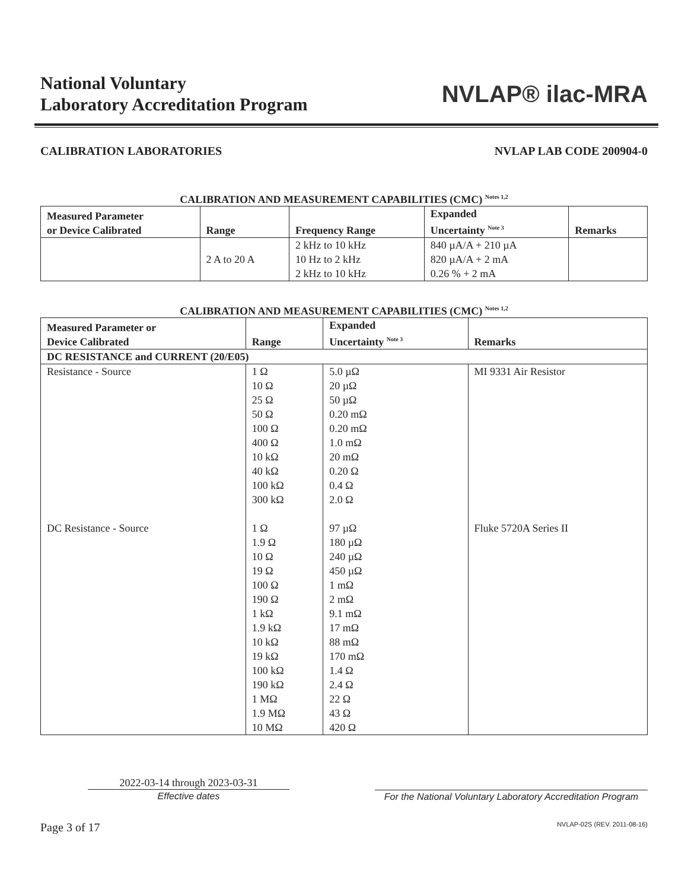National Voluntary
Laboratory Accreditation Program
NVLAP® ilac-MRA
CALIBRATION LABORATORIES NVLAP LAB CODE 200904-0
CALIBRATION AND MEASUREMENT CAPABILITIES (CMC) <sup>Notes 1,2</sup>
| Measured Parameter or Device Calibrated | Range | Frequency Range | Expanded Uncertainty <sup>Note 3</sup> | Remarks |
| --- | --- | --- | --- | --- |
| | 2 A to 20 A | 2 kHz to 10 kHz 10 Hz to 2 kHz 2 kHz to 10 kHz | 840 µA/A + 210 µA 820 µA/A + 2 mA 0.26 % + 2 mA | |
CALIBRATION AND MEASUREMENT CAPABILITIES (CMC) <sup>Notes 1,2</sup>
| Measured Parameter or Device Calibrated | Range | Expanded Uncertainty <sup>Note 3</sup> | Remarks |
| --- | --- | --- | --- |
| DC RESISTANCE and CURRENT (20/E05) | | | |
| Resistance - Source DC Resistance - Source | 1 Ω 10 Ω 25 Ω 50 Ω 100 Ω 400 Ω 10 kΩ 40 kΩ 100 kΩ 300 kΩ 1 Ω 1.9 Ω 10 Ω 19 Ω 100 Ω 190 Ω 1 kΩ 1.9 kΩ 10 kΩ 19 kΩ 100 kΩ 190 kΩ 1 MΩ 1.9 MΩ 10 MΩ | 5.0 µΩ 20 µΩ 50 µΩ 0.20 mΩ 0.20 mΩ 1.0 mΩ 20 mΩ 0.20 Ω 0.4 Ω 2.0 Ω 97 µΩ 180 µΩ 240 µΩ 450 µΩ 1 mΩ 2 mΩ 9.1 mΩ 17 mΩ 88 mΩ 170 mΩ 1.4 Ω 2.4 Ω 22 Ω 43 Ω 420 Ω | MI 9331 Air Resistor Fluke 5720A Series II |
2022-03-14 through 2023-03-31
Effective dates
For the National Voluntary Laboratory Accreditation Program
Page 3 of 17 NVLAP-02S (REV. 2011-08-16)